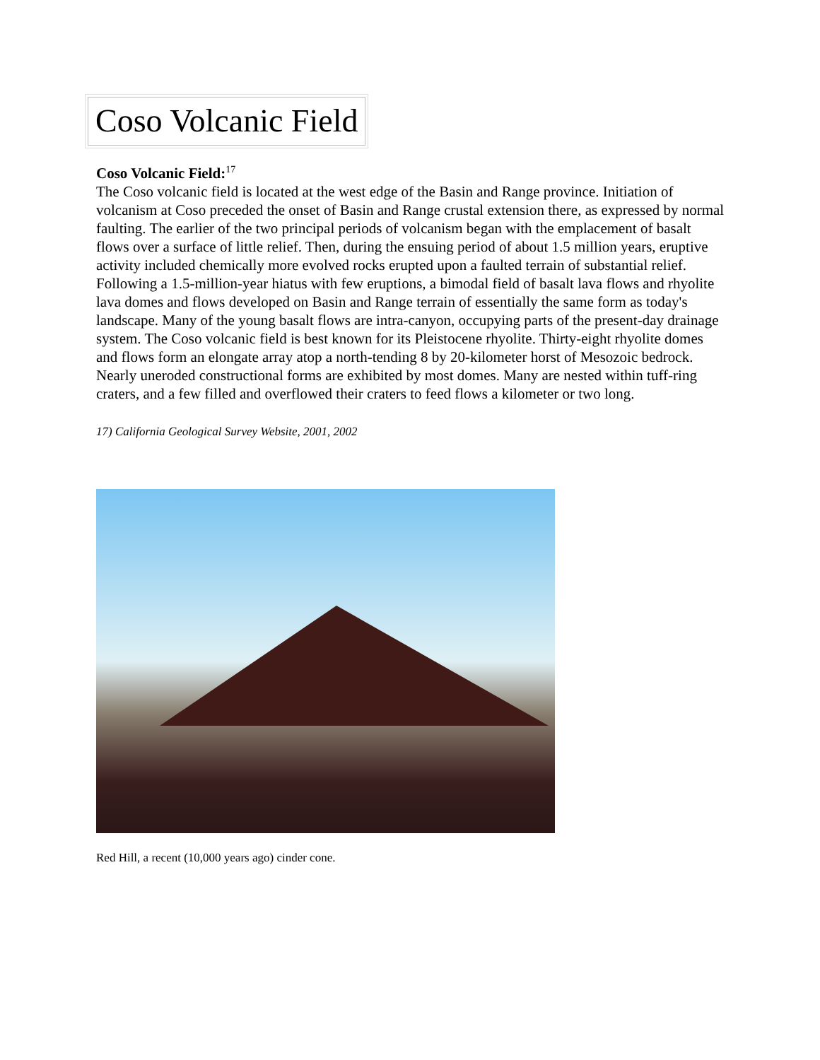Coso Volcanic Field
Coso Volcanic Field:<sup>17</sup>
The Coso volcanic field is located at the west edge of the Basin and Range province. Initiation of volcanism at Coso preceded the onset of Basin and Range crustal extension there, as expressed by normal faulting. The earlier of the two principal periods of volcanism began with the emplacement of basalt flows over a surface of little relief. Then, during the ensuing period of about 1.5 million years, eruptive activity included chemically more evolved rocks erupted upon a faulted terrain of substantial relief. Following a 1.5-million-year hiatus with few eruptions, a bimodal field of basalt lava flows and rhyolite lava domes and flows developed on Basin and Range terrain of essentially the same form as today's landscape. Many of the young basalt flows are intra-canyon, occupying parts of the present-day drainage system. The Coso volcanic field is best known for its Pleistocene rhyolite. Thirty-eight rhyolite domes and flows form an elongate array atop a north-tending 8 by 20-kilometer horst of Mesozoic bedrock. Nearly uneroded constructional forms are exhibited by most domes. Many are nested within tuff-ring craters, and a few filled and overflowed their craters to feed flows a kilometer or two long.
17) California Geological Survey Website, 2001, 2002
Red Hill, a recent (10,000 years ago) cinder cone.